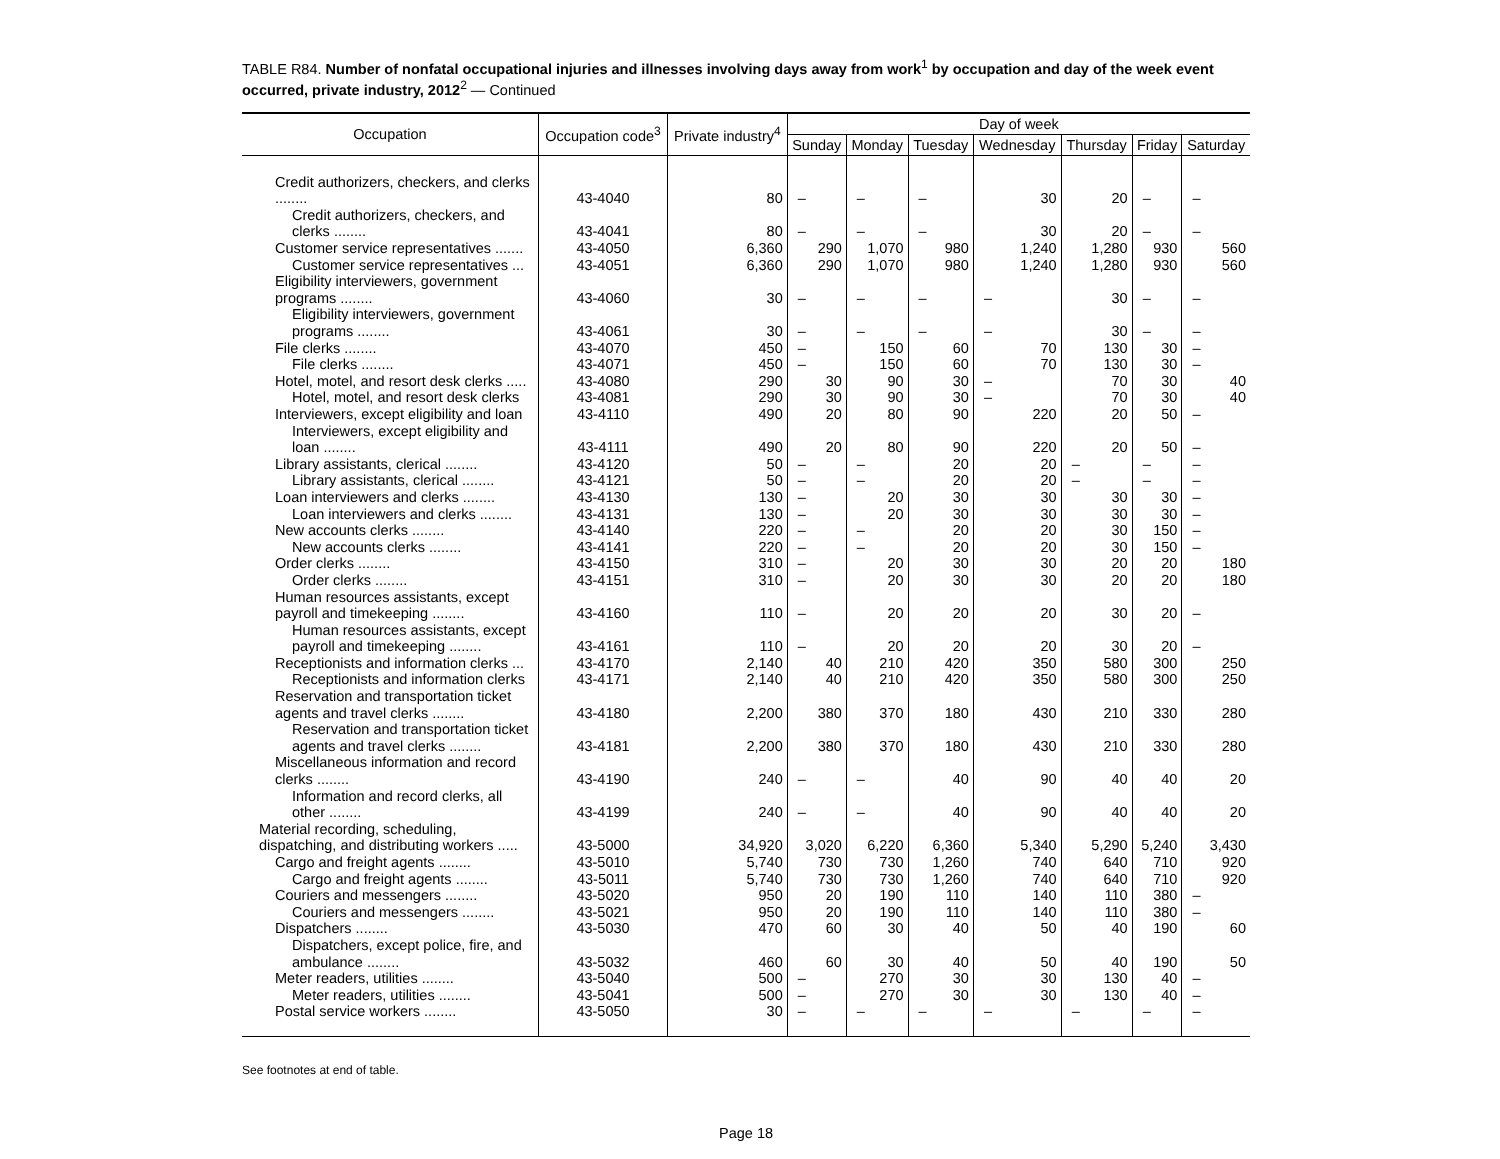TABLE R84. Number of nonfatal occupational injuries and illnesses involving days away from work<sup>1</sup> by occupation and day of the week event occurred, private industry, 2012<sup>2</sup> — Continued
| Occupation | Occupation code<sup>3</sup> | Private industry<sup>4</sup> | Day of week | | | | | | |
| --- | --- | --- | --- | --- | --- | --- | --- | --- | --- |
| | | | Sunday | Monday | Tuesday | Wednesday | Thursday | Friday | Saturday |
| Credit authorizers, checkers, and clerks ........ | 43-4040 | 80 | – | – | – | 30 | 20 | – | – |
| Credit authorizers, checkers, and clerks ........ | 43-4041 | 80 | – | – | – | 30 | 20 | – | – |
| Customer service representatives ....... | 43-4050 | 6,360 | 290 | 1,070 | 980 | 1,240 | 1,280 | 930 | 560 |
| Customer service representatives ... | 43-4051 | 6,360 | 290 | 1,070 | 980 | 1,240 | 1,280 | 930 | 560 |
| Eligibility interviewers, government programs ........ | 43-4060 | 30 | – | – | – | – | 30 | – | – |
| Eligibility interviewers, government programs ........ | 43-4061 | 30 | – | – | – | – | 30 | – | – |
| File clerks ........ | 43-4070 | 450 | – | 150 | 60 | 70 | 130 | 30 | – |
| File clerks ........ | 43-4071 | 450 | – | 150 | 60 | 70 | 130 | 30 | – |
| Hotel, motel, and resort desk clerks ..... | 43-4080 | 290 | 30 | 90 | 30 | – | 70 | 30 | 40 |
| Hotel, motel, and resort desk clerks | 43-4081 | 290 | 30 | 90 | 30 | – | 70 | 30 | 40 |
| Interviewers, except eligibility and loan | 43-4110 | 490 | 20 | 80 | 90 | 220 | 20 | 50 | – |
| Interviewers, except eligibility and loan ........ | 43-4111 | 490 | 20 | 80 | 90 | 220 | 20 | 50 | – |
| Library assistants, clerical ........ | 43-4120 | 50 | – | – | 20 | 20 | – | – | – |
| Library assistants, clerical ........ | 43-4121 | 50 | – | – | 20 | 20 | – | – | – |
| Loan interviewers and clerks ........ | 43-4130 | 130 | – | 20 | 30 | 30 | 30 | 30 | – |
| Loan interviewers and clerks ........ | 43-4131 | 130 | – | 20 | 30 | 30 | 30 | 30 | – |
| New accounts clerks ........ | 43-4140 | 220 | – | – | 20 | 20 | 30 | 150 | – |
| New accounts clerks ........ | 43-4141 | 220 | – | – | 20 | 20 | 30 | 150 | – |
| Order clerks ........ | 43-4150 | 310 | – | 20 | 30 | 30 | 20 | 20 | 180 |
| Order clerks ........ | 43-4151 | 310 | – | 20 | 30 | 30 | 20 | 20 | 180 |
| Human resources assistants, except payroll and timekeeping ........ | 43-4160 | 110 | – | 20 | 20 | 20 | 30 | 20 | – |
| Human resources assistants, except payroll and timekeeping ........ | 43-4161 | 110 | – | 20 | 20 | 20 | 30 | 20 | – |
| Receptionists and information clerks ... | 43-4170 | 2,140 | 40 | 210 | 420 | 350 | 580 | 300 | 250 |
| Receptionists and information clerks | 43-4171 | 2,140 | 40 | 210 | 420 | 350 | 580 | 300 | 250 |
| Reservation and transportation ticket agents and travel clerks ........ | 43-4180 | 2,200 | 380 | 370 | 180 | 430 | 210 | 330 | 280 |
| Reservation and transportation ticket agents and travel clerks ........ | 43-4181 | 2,200 | 380 | 370 | 180 | 430 | 210 | 330 | 280 |
| Miscellaneous information and record clerks ........ | 43-4190 | 240 | – | – | 40 | 90 | 40 | 40 | 20 |
| Information and record clerks, all other ........ | 43-4199 | 240 | – | – | 40 | 90 | 40 | 40 | 20 |
| Material recording, scheduling, dispatching, and distributing workers ..... | 43-5000 | 34,920 | 3,020 | 6,220 | 6,360 | 5,340 | 5,290 | 5,240 | 3,430 |
| Cargo and freight agents ........ | 43-5010 | 5,740 | 730 | 730 | 1,260 | 740 | 640 | 710 | 920 |
| Cargo and freight agents ........ | 43-5011 | 5,740 | 730 | 730 | 1,260 | 740 | 640 | 710 | 920 |
| Couriers and messengers ........ | 43-5020 | 950 | 20 | 190 | 110 | 140 | 110 | 380 | – |
| Couriers and messengers ........ | 43-5021 | 950 | 20 | 190 | 110 | 140 | 110 | 380 | – |
| Dispatchers ........ | 43-5030 | 470 | 60 | 30 | 40 | 50 | 40 | 190 | 60 |
| Dispatchers, except police, fire, and ambulance ........ | 43-5032 | 460 | 60 | 30 | 40 | 50 | 40 | 190 | 50 |
| Meter readers, utilities ........ | 43-5040 | 500 | – | 270 | 30 | 30 | 130 | 40 | – |
| Meter readers, utilities ........ | 43-5041 | 500 | – | 270 | 30 | 30 | 130 | 40 | – |
| Postal service workers ........ | 43-5050 | 30 | – | – | – | – | – | – | – |
See footnotes at end of table.
Page 18